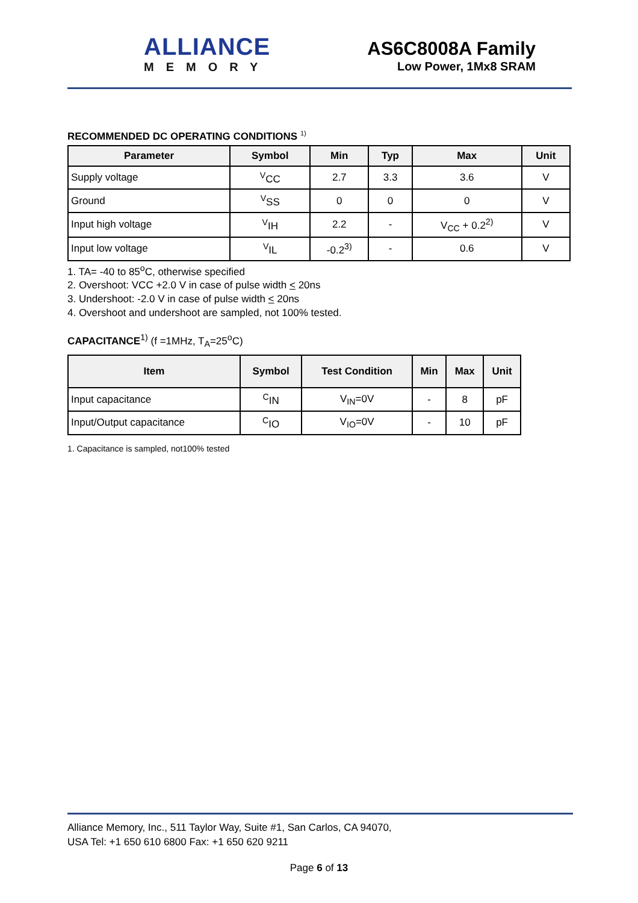ALLIANCE
MEMORY
AS6C8008A Family
Low Power, 1Mx8 SRAM
RECOMMENDED DC OPERATING CONDITIONS <sup>1)</sup>
| Parameter | Symbol | Min | Typ | Max | Unit |
| --- | --- | --- | --- | --- | --- |
| Supply voltage | <sup>V</sup>CC | 2.7 | 3.3 | 3.6 | V |
| Ground | <sup>V</sup>SS | 0 | 0 | 0 | V |
| Input high voltage | <sup>V</sup>IH | 2.2 | - | V<sub>CC</sub> + 0.2<sup>2)</sup> | V |
| Input low voltage | <sup>V</sup>IL | -0.2<sup>3)</sup> | - | 0.6 | V |
1. TA= -40 to 85<sup>o</sup>C, otherwise specified
2. Overshoot: VCC +2.0 V in case of pulse width < 20ns
3. Undershoot: -2.0 V in case of pulse width < 20ns
4. Overshoot and undershoot are sampled, not 100% tested.
CAPACITANCE<sup>1)</sup> (f =1MHz, T<sub>A</sub>=25<sup>o</sup>C)
| Item | Symbol | Test Condition | Min | Max | Unit |
| --- | --- | --- | --- | --- | --- |
| Input capacitance | <sup>C</sup>IN | V<sub>IN</sub>=0V | - | 8 | pF |
| Input/Output capacitance | <sup>C</sup>IO | V<sub>IO</sub>=0V | - | 10 | pF |
1. Capacitance is sampled, not100% tested
Alliance Memory, Inc., 511 Taylor Way, Suite #1, San Carlos, CA 94070,
USA Tel: +1 650 610 6800 Fax: +1 650 620 9211
Page 6 of 13